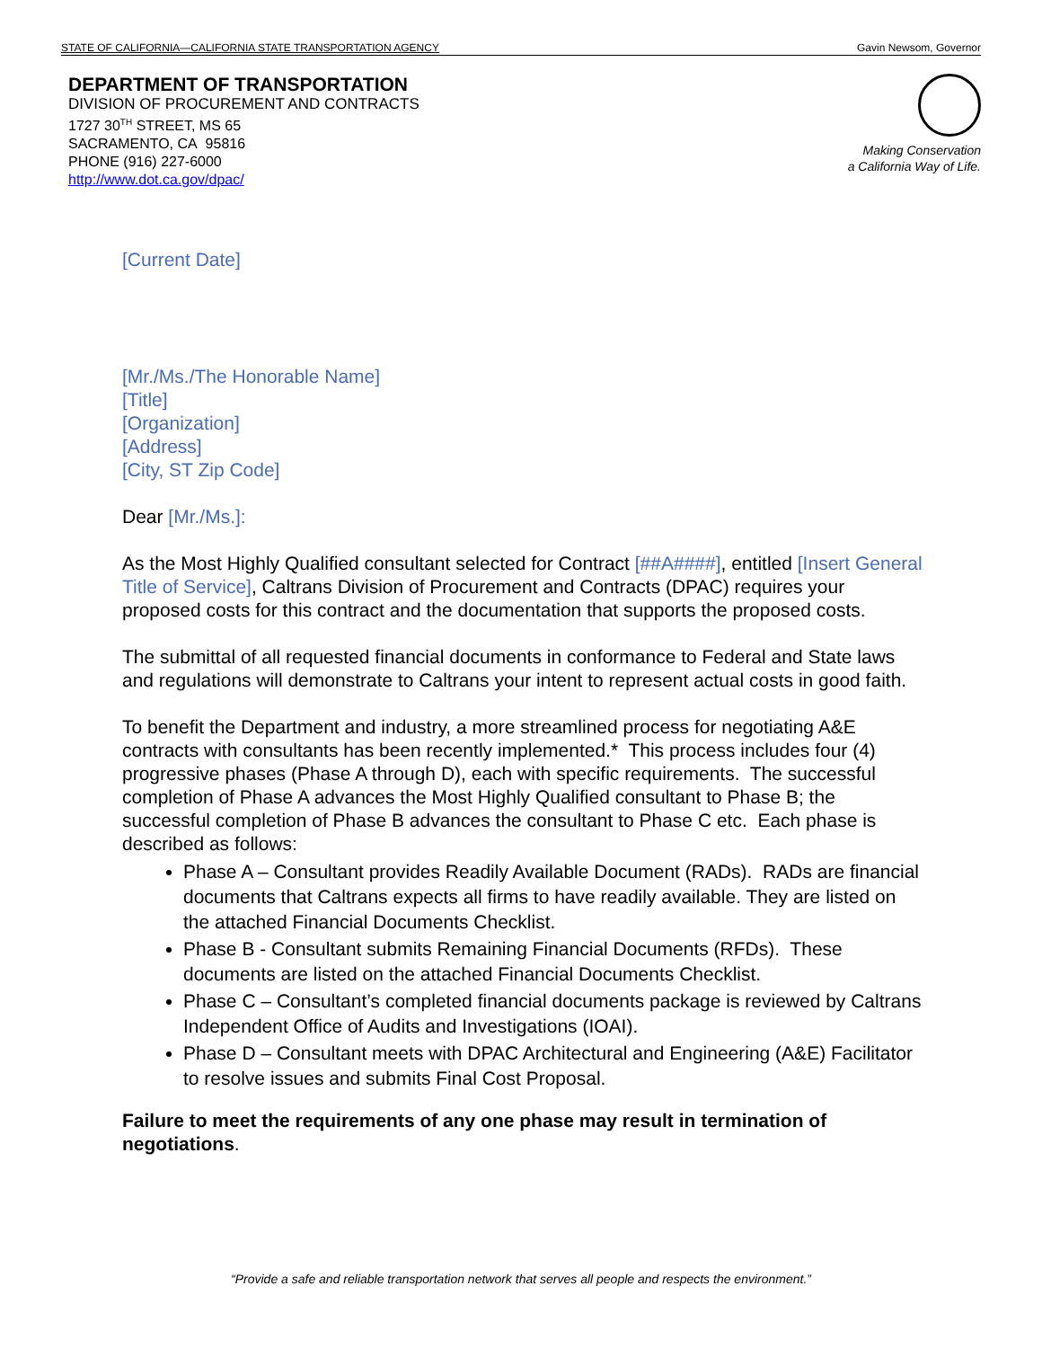STATE OF CALIFORNIA—CALIFORNIA STATE TRANSPORTATION AGENCY Gavin Newsom, Governor
DEPARTMENT OF TRANSPORTATION
DIVISION OF PROCUREMENT AND CONTRACTS
1727 30<sup>TH</sup> STREET, MS 65
SACRAMENTO, CA 95816
PHONE (916) 227-6000
http://www.dot.ca.gov/dpac/
Making Conservation
a California Way of Life.
[Current Date]
[Mr./Ms./The Honorable Name]
[Title]
[Organization]
[Address]
[City, ST Zip Code]
Dear [Mr./Ms.]:
As the Most Highly Qualified consultant selected for Contract [##A####], entitled [Insert General Title of Service], Caltrans Division of Procurement and Contracts (DPAC) requires your proposed costs for this contract and the documentation that supports the proposed costs.
The submittal of all requested financial documents in conformance to Federal and State laws and regulations will demonstrate to Caltrans your intent to represent actual costs in good faith.
To benefit the Department and industry, a more streamlined process for negotiating A&E contracts with consultants has been recently implemented.* This process includes four (4) progressive phases (Phase A through D), each with specific requirements. The successful completion of Phase A advances the Most Highly Qualified consultant to Phase B; the successful completion of Phase B advances the consultant to Phase C etc. Each phase is described as follows:
Phase A – Consultant provides Readily Available Document (RADs). RADs are financial documents that Caltrans expects all firms to have readily available. They are listed on the attached Financial Documents Checklist.
Phase B - Consultant submits Remaining Financial Documents (RFDs). These documents are listed on the attached Financial Documents Checklist.
Phase C – Consultant’s completed financial documents package is reviewed by Caltrans Independent Office of Audits and Investigations (IOAI).
Phase D – Consultant meets with DPAC Architectural and Engineering (A&E) Facilitator to resolve issues and submits Final Cost Proposal.
Failure to meet the requirements of any one phase may result in termination of negotiations.
“Provide a safe and reliable transportation network that serves all people and respects the environment.”